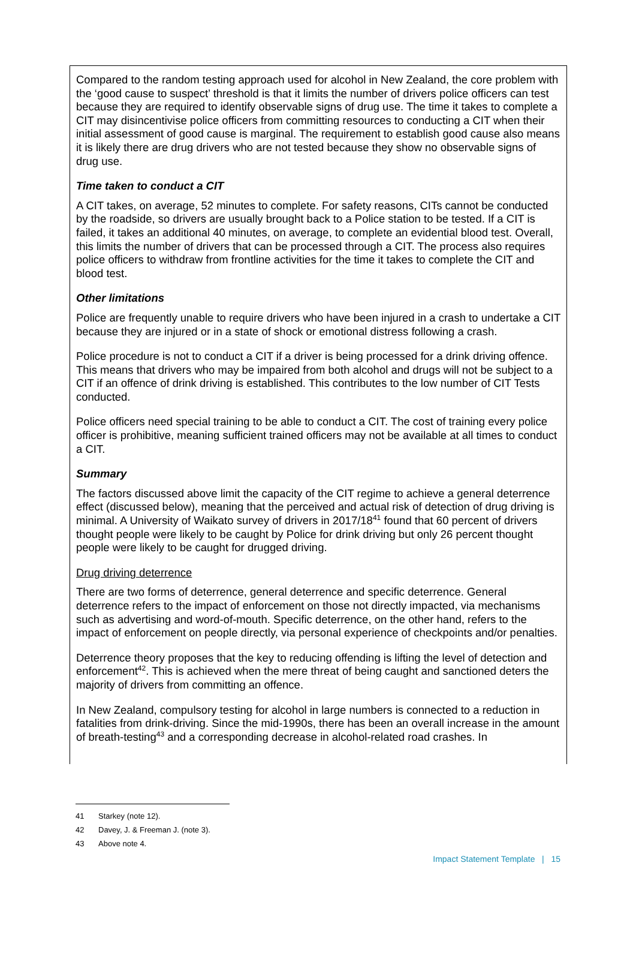Compared to the random testing approach used for alcohol in New Zealand, the core problem with the ‘good cause to suspect’ threshold is that it limits the number of drivers police officers can test because they are required to identify observable signs of drug use. The time it takes to complete a CIT may disincentivise police officers from committing resources to conducting a CIT when their initial assessment of good cause is marginal. The requirement to establish good cause also means it is likely there are drug drivers who are not tested because they show no observable signs of drug use.
Time taken to conduct a CIT
A CIT takes, on average, 52 minutes to complete. For safety reasons, CITs cannot be conducted by the roadside, so drivers are usually brought back to a Police station to be tested. If a CIT is failed, it takes an additional 40 minutes, on average, to complete an evidential blood test. Overall, this limits the number of drivers that can be processed through a CIT. The process also requires police officers to withdraw from frontline activities for the time it takes to complete the CIT and blood test.
Other limitations
Police are frequently unable to require drivers who have been injured in a crash to undertake a CIT because they are injured or in a state of shock or emotional distress following a crash.
Police procedure is not to conduct a CIT if a driver is being processed for a drink driving offence. This means that drivers who may be impaired from both alcohol and drugs will not be subject to a CIT if an offence of drink driving is established. This contributes to the low number of CIT Tests conducted.
Police officers need special training to be able to conduct a CIT. The cost of training every police officer is prohibitive, meaning sufficient trained officers may not be available at all times to conduct a CIT.
Summary
The factors discussed above limit the capacity of the CIT regime to achieve a general deterrence effect (discussed below), meaning that the perceived and actual risk of detection of drug driving is minimal. A University of Waikato survey of drivers in 2017/18<sup>41</sup> found that 60 percent of drivers thought people were likely to be caught by Police for drink driving but only 26 percent thought people were likely to be caught for drugged driving.
Drug driving deterrence
There are two forms of deterrence, general deterrence and specific deterrence. General deterrence refers to the impact of enforcement on those not directly impacted, via mechanisms such as advertising and word-of-mouth. Specific deterrence, on the other hand, refers to the impact of enforcement on people directly, via personal experience of checkpoints and/or penalties.
Deterrence theory proposes that the key to reducing offending is lifting the level of detection and enforcement<sup>42</sup>. This is achieved when the mere threat of being caught and sanctioned deters the majority of drivers from committing an offence.
In New Zealand, compulsory testing for alcohol in large numbers is connected to a reduction in fatalities from drink-driving. Since the mid-1990s, there has been an overall increase in the amount of breath-testing<sup>43</sup> and a corresponding decrease in alcohol-related road crashes. In
41 Starkey (note 12).
42 Davey, J. & Freeman J. (note 3).
43 Above note 4.
Impact Statement Template | 15